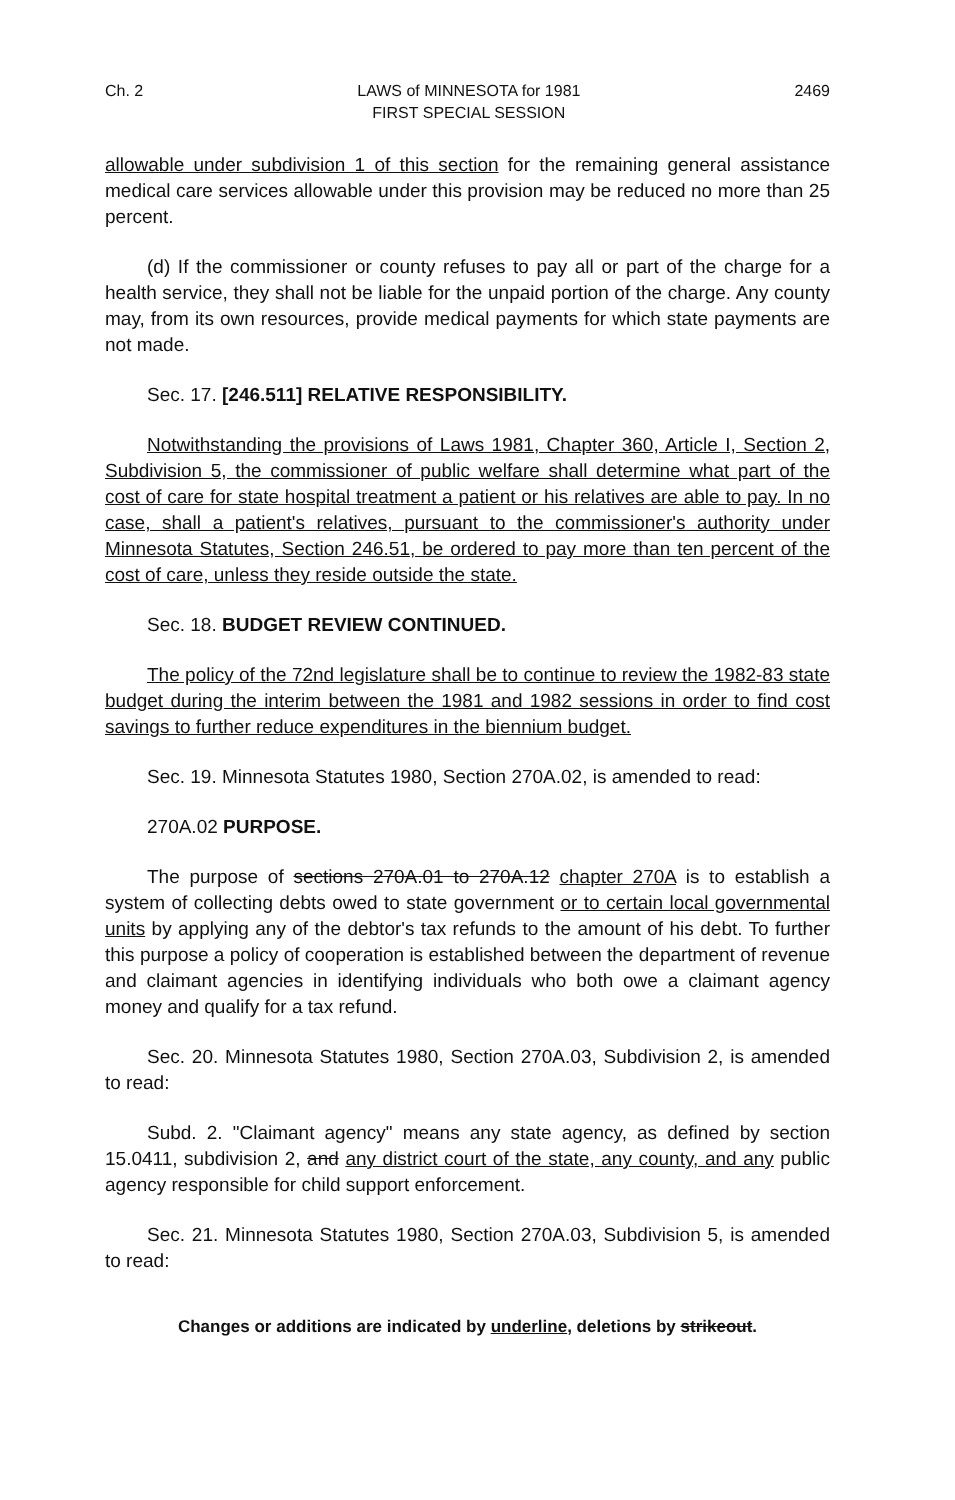Ch. 2 LAWS of MINNESOTA for 1981
FIRST SPECIAL SESSION 2469
allowable under subdivision 1 of this section for the remaining general assistance medical care services allowable under this provision may be reduced no more than 25 percent.
(d) If the commissioner or county refuses to pay all or part of the charge for a health service, they shall not be liable for the unpaid portion of the charge. Any county may, from its own resources, provide medical payments for which state payments are not made.
Sec. 17. [246.511] RELATIVE RESPONSIBILITY.
Notwithstanding the provisions of Laws 1981, Chapter 360, Article I, Section 2, Subdivision 5, the commissioner of public welfare shall determine what part of the cost of care for state hospital treatment a patient or his relatives are able to pay. In no case, shall a patient's relatives, pursuant to the commissioner's authority under Minnesota Statutes, Section 246.51, be ordered to pay more than ten percent of the cost of care, unless they reside outside the state.
Sec. 18. BUDGET REVIEW CONTINUED.
The policy of the 72nd legislature shall be to continue to review the 1982-83 state budget during the interim between the 1981 and 1982 sessions in order to find cost savings to further reduce expenditures in the biennium budget.
Sec. 19. Minnesota Statutes 1980, Section 270A.02, is amended to read:
270A.02 PURPOSE.
The purpose of sections 270A.01 to 270A.12 chapter 270A is to establish a system of collecting debts owed to state government or to certain local governmental units by applying any of the debtor's tax refunds to the amount of his debt. To further this purpose a policy of cooperation is established between the department of revenue and claimant agencies in identifying individuals who both owe a claimant agency money and qualify for a tax refund.
Sec. 20. Minnesota Statutes 1980, Section 270A.03, Subdivision 2, is amended to read:
Subd. 2. "Claimant agency" means any state agency, as defined by section 15.0411, subdivision 2, and any district court of the state, any county, and any public agency responsible for child support enforcement.
Sec. 21. Minnesota Statutes 1980, Section 270A.03, Subdivision 5, is amended to read:
Changes or additions are indicated by underline, deletions by strikeout.